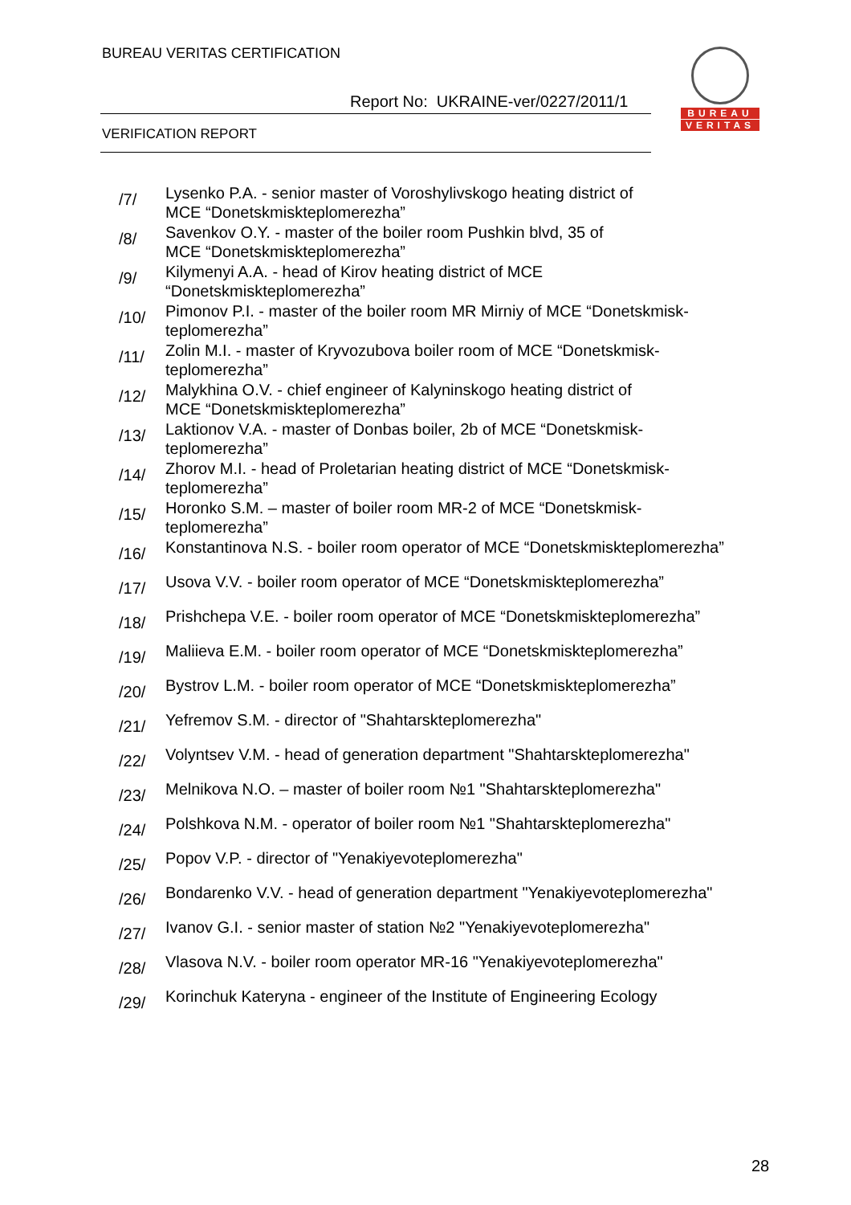BUREAU VERITAS CERTIFICATION
Report No: UKRAINE-ver/0227/2011/1
VERIFICATION REPORT
BUREAU
VERITAS
/7/
Lysenko P.A. - senior master of Voroshylivskogo heating district of
MCE “Donetskmiskteplomerezha”
/8/
Savenkov O.Y. - master of the boiler room Pushkin blvd, 35 of
MCE “Donetskmiskteplomerezha”
/9/
Kilymenyi A.A. - head of Kirov heating district of MCE
“Donetskmiskteplomerezha”
/10/
Pimonov P.I. - master of the boiler room MR Mirniy of MCE “Donetskmisk-
teplomerezha”
/11/
Zolin M.I. - master of Kryvozubova boiler room of MCE “Donetskmisk-
teplomerezha”
/12/
Malykhina O.V. - chief engineer of Kalyninskogo heating district of
MCE “Donetskmiskteplomerezha”
/13/
Laktionov V.A. - master of Donbas boiler, 2b of MCE “Donetskmisk-
teplomerezha”
/14/
Zhorov M.I. - head of Proletarian heating district of MCE “Donetskmisk-
teplomerezha”
/15/
Horonko S.M. – master of boiler room MR-2 of MCE “Donetskmisk-
teplomerezha”
/16/
Konstantinova N.S. - boiler room operator of MCE “Donetskmiskteplomerezha”
/17/
Usova V.V. - boiler room operator of MCE “Donetskmiskteplomerezha”
/18/
Prishchepa V.E. - boiler room operator of MCE “Donetskmiskteplomerezha”
/19/
Maliieva E.M. - boiler room operator of MCE “Donetskmiskteplomerezha”
/20/
Bystrov L.M. - boiler room operator of MCE “Donetskmiskteplomerezha”
/21/
Yefremov S.M. - director of "Shahtarskteplomerezha"
/22/
Volyntsev V.M. - head of generation department "Shahtarskteplomerezha"
/23/
Melnikova N.O. – master of boiler room №1 "Shahtarskteplomerezha"
/24/
Polshkova N.M. - operator of boiler room №1 "Shahtarskteplomerezha"
/25/
Popov V.P. - director of "Yenakiyevoteplomerezha"
/26/
Bondarenko V.V. - head of generation department "Yenakiyevoteplomerezha"
/27/
Ivanov G.I. - senior master of station №2 "Yenakiyevoteplomerezha"
/28/
Vlasova N.V. - boiler room operator MR-16 "Yenakiyevoteplomerezha"
/29/
Korinchuk Kateryna - engineer of the Institute of Engineering Ecology
28